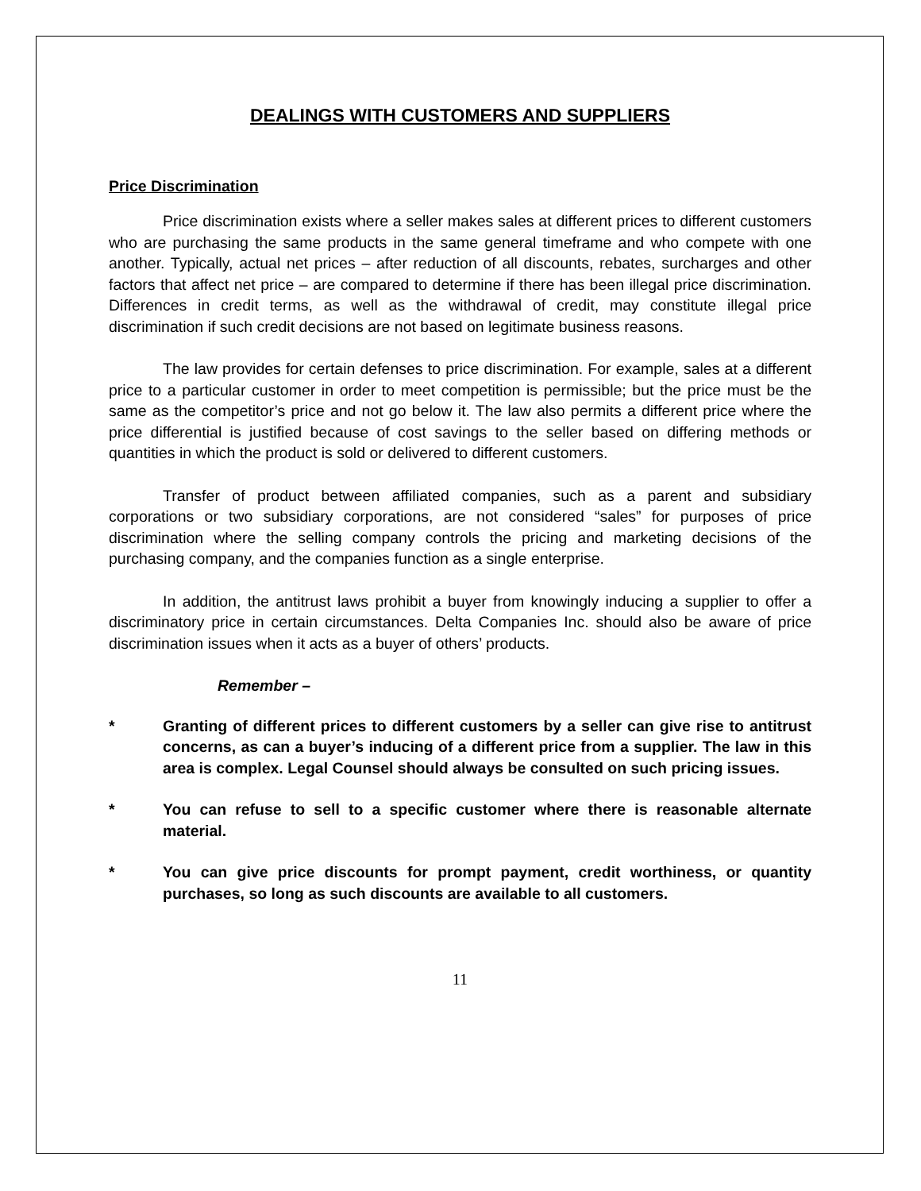DEALINGS WITH CUSTOMERS AND SUPPLIERS
Price Discrimination
Price discrimination exists where a seller makes sales at different prices to different customers who are purchasing the same products in the same general timeframe and who compete with one another. Typically, actual net prices – after reduction of all discounts, rebates, surcharges and other factors that affect net price – are compared to determine if there has been illegal price discrimination. Differences in credit terms, as well as the withdrawal of credit, may constitute illegal price discrimination if such credit decisions are not based on legitimate business reasons.
The law provides for certain defenses to price discrimination. For example, sales at a different price to a particular customer in order to meet competition is permissible; but the price must be the same as the competitor’s price and not go below it. The law also permits a different price where the price differential is justified because of cost savings to the seller based on differing methods or quantities in which the product is sold or delivered to different customers.
Transfer of product between affiliated companies, such as a parent and subsidiary corporations or two subsidiary corporations, are not considered “sales” for purposes of price discrimination where the selling company controls the pricing and marketing decisions of the purchasing company, and the companies function as a single enterprise.
In addition, the antitrust laws prohibit a buyer from knowingly inducing a supplier to offer a discriminatory price in certain circumstances. Delta Companies Inc. should also be aware of price discrimination issues when it acts as a buyer of others’ products.
Remember –
* Granting of different prices to different customers by a seller can give rise to antitrust concerns, as can a buyer’s inducing of a different price from a supplier. The law in this area is complex. Legal Counsel should always be consulted on such pricing issues.
* You can refuse to sell to a specific customer where there is reasonable alternate material.
* You can give price discounts for prompt payment, credit worthiness, or quantity purchases, so long as such discounts are available to all customers.
11